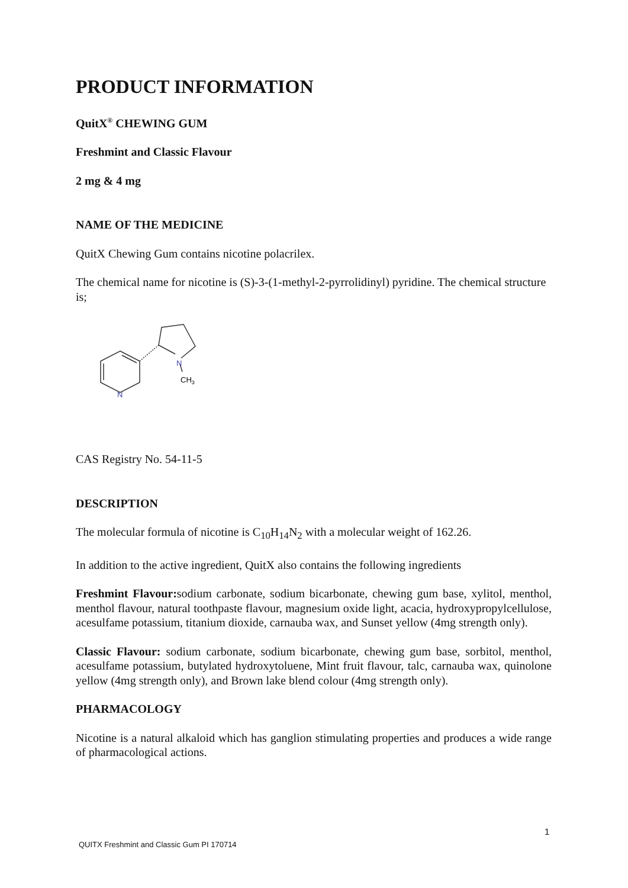PRODUCT INFORMATION
QuitX<sup>®</sup> CHEWING GUM
Freshmint and Classic Flavour
2 mg & 4 mg
NAME OF THE MEDICINE
QuitX Chewing Gum contains nicotine polacrilex.
The chemical name for nicotine is (S)-3-(1-methyl-2-pyrrolidinyl) pyridine. The chemical structure is;
N
N
CH3
CAS Registry No. 54-11-5
DESCRIPTION
The molecular formula of nicotine is C<sub>10</sub>H<sub>14</sub>N<sub>2</sub> with a molecular weight of 162.26.
In addition to the active ingredient, QuitX also contains the following ingredients
Freshmint Flavour: sodium carbonate, sodium bicarbonate, chewing gum base, xylitol, menthol, menthol flavour, natural toothpaste flavour, magnesium oxide light, acacia, hydroxypropylcellulose, acesulfame potassium, titanium dioxide, carnauba wax, and Sunset yellow (4mg strength only).
Classic Flavour: sodium carbonate, sodium bicarbonate, chewing gum base, sorbitol, menthol, acesulfame potassium, butylated hydroxytoluene, Mint fruit flavour, talc, carnauba wax, quinolone yellow (4mg strength only), and Brown lake blend colour (4mg strength only).
PHARMACOLOGY
Nicotine is a natural alkaloid which has ganglion stimulating properties and produces a wide range of pharmacological actions.
1
QUITX Freshmint and Classic Gum PI 170714